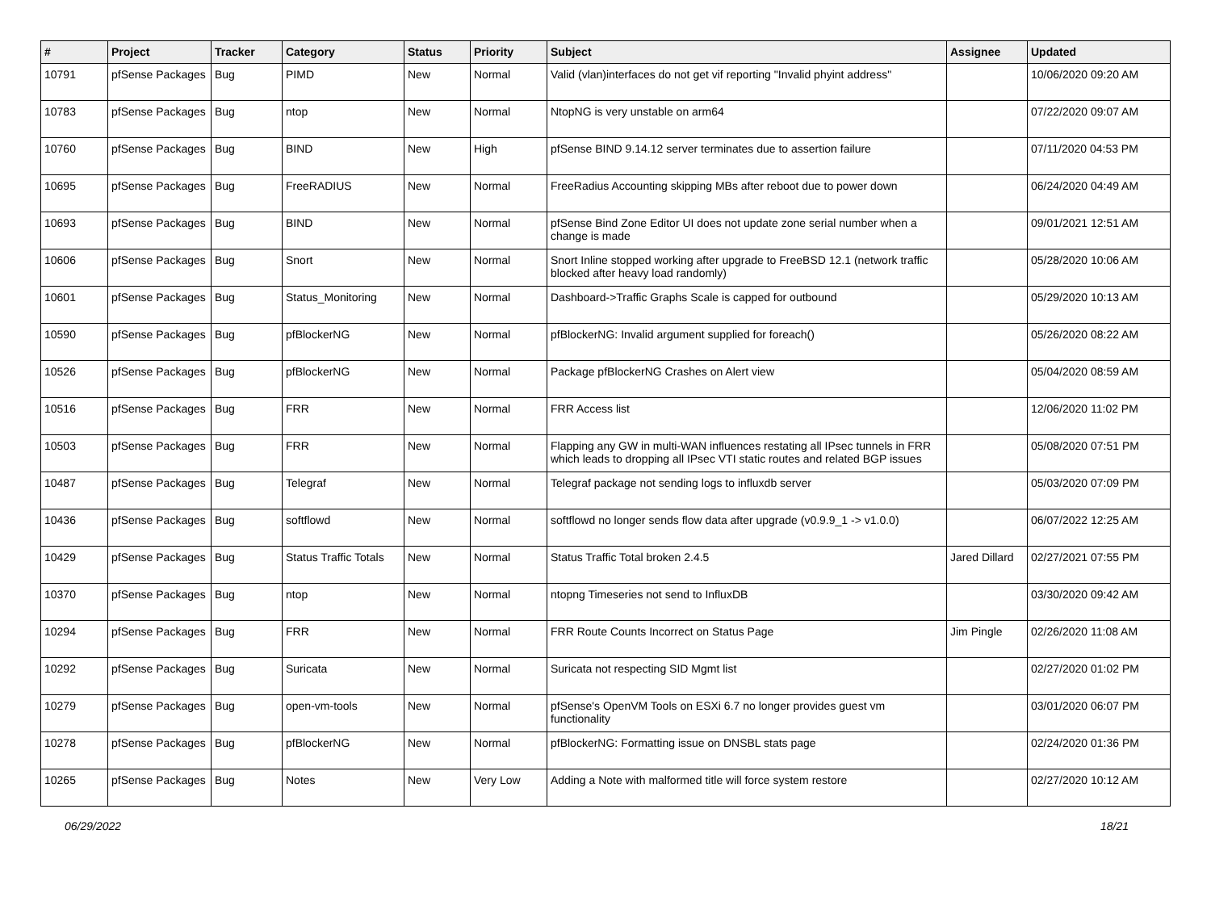| # | Project | Tracker | Category | Status | Priority | Subject | Assignee | Updated |
| --- | --- | --- | --- | --- | --- | --- | --- | --- |
| 10791 | pfSense Packages | Bug | PIMD | New | Normal | Valid (vlan)interfaces do not get vif reporting "Invalid phyint address" | | 10/06/2020 09:20 AM |
| 10783 | pfSense Packages | Bug | ntop | New | Normal | NtopNG is very unstable on arm64 | | 07/22/2020 09:07 AM |
| 10760 | pfSense Packages | Bug | BIND | New | High | pfSense BIND 9.14.12 server terminates due to assertion failure | | 07/11/2020 04:53 PM |
| 10695 | pfSense Packages | Bug | FreeRADIUS | New | Normal | FreeRadius Accounting skipping MBs after reboot due to power down | | 06/24/2020 04:49 AM |
| 10693 | pfSense Packages | Bug | BIND | New | Normal | pfSense Bind Zone Editor UI does not update zone serial number when a change is made | | 09/01/2021 12:51 AM |
| 10606 | pfSense Packages | Bug | Snort | New | Normal | Snort Inline stopped working after upgrade to FreeBSD 12.1 (network traffic blocked after heavy load randomly) | | 05/28/2020 10:06 AM |
| 10601 | pfSense Packages | Bug | Status_Monitoring | New | Normal | Dashboard->Traffic Graphs Scale is capped for outbound | | 05/29/2020 10:13 AM |
| 10590 | pfSense Packages | Bug | pfBlockerNG | New | Normal | pfBlockerNG: Invalid argument supplied for foreach() | | 05/26/2020 08:22 AM |
| 10526 | pfSense Packages | Bug | pfBlockerNG | New | Normal | Package pfBlockerNG Crashes on Alert view | | 05/04/2020 08:59 AM |
| 10516 | pfSense Packages | Bug | FRR | New | Normal | FRR Access list | | 12/06/2020 11:02 PM |
| 10503 | pfSense Packages | Bug | FRR | New | Normal | Flapping any GW in multi-WAN influences restating all IPsec tunnels in FRR which leads to dropping all IPsec VTI static routes and related BGP issues | | 05/08/2020 07:51 PM |
| 10487 | pfSense Packages | Bug | Telegraf | New | Normal | Telegraf package not sending logs to influxdb server | | 05/03/2020 07:09 PM |
| 10436 | pfSense Packages | Bug | softflowd | New | Normal | softflowd no longer sends flow data after upgrade (v0.9.9_1 -> v1.0.0) | | 06/07/2022 12:25 AM |
| 10429 | pfSense Packages | Bug | Status Traffic Totals | New | Normal | Status Traffic Total broken 2.4.5 | Jared Dillard | 02/27/2021 07:55 PM |
| 10370 | pfSense Packages | Bug | ntop | New | Normal | ntopng Timeseries not send to InfluxDB | | 03/30/2020 09:42 AM |
| 10294 | pfSense Packages | Bug | FRR | New | Normal | FRR Route Counts Incorrect on Status Page | Jim Pingle | 02/26/2020 11:08 AM |
| 10292 | pfSense Packages | Bug | Suricata | New | Normal | Suricata not respecting SID Mgmt list | | 02/27/2020 01:02 PM |
| 10279 | pfSense Packages | Bug | open-vm-tools | New | Normal | pfSense's OpenVM Tools on ESXi 6.7 no longer provides guest vm functionality | | 03/01/2020 06:07 PM |
| 10278 | pfSense Packages | Bug | pfBlockerNG | New | Normal | pfBlockerNG: Formatting issue on DNSBL stats page | | 02/24/2020 01:36 PM |
| 10265 | pfSense Packages | Bug | Notes | New | Very Low | Adding a Note with malformed title will force system restore | | 02/27/2020 10:12 AM |
06/29/2022 18/21